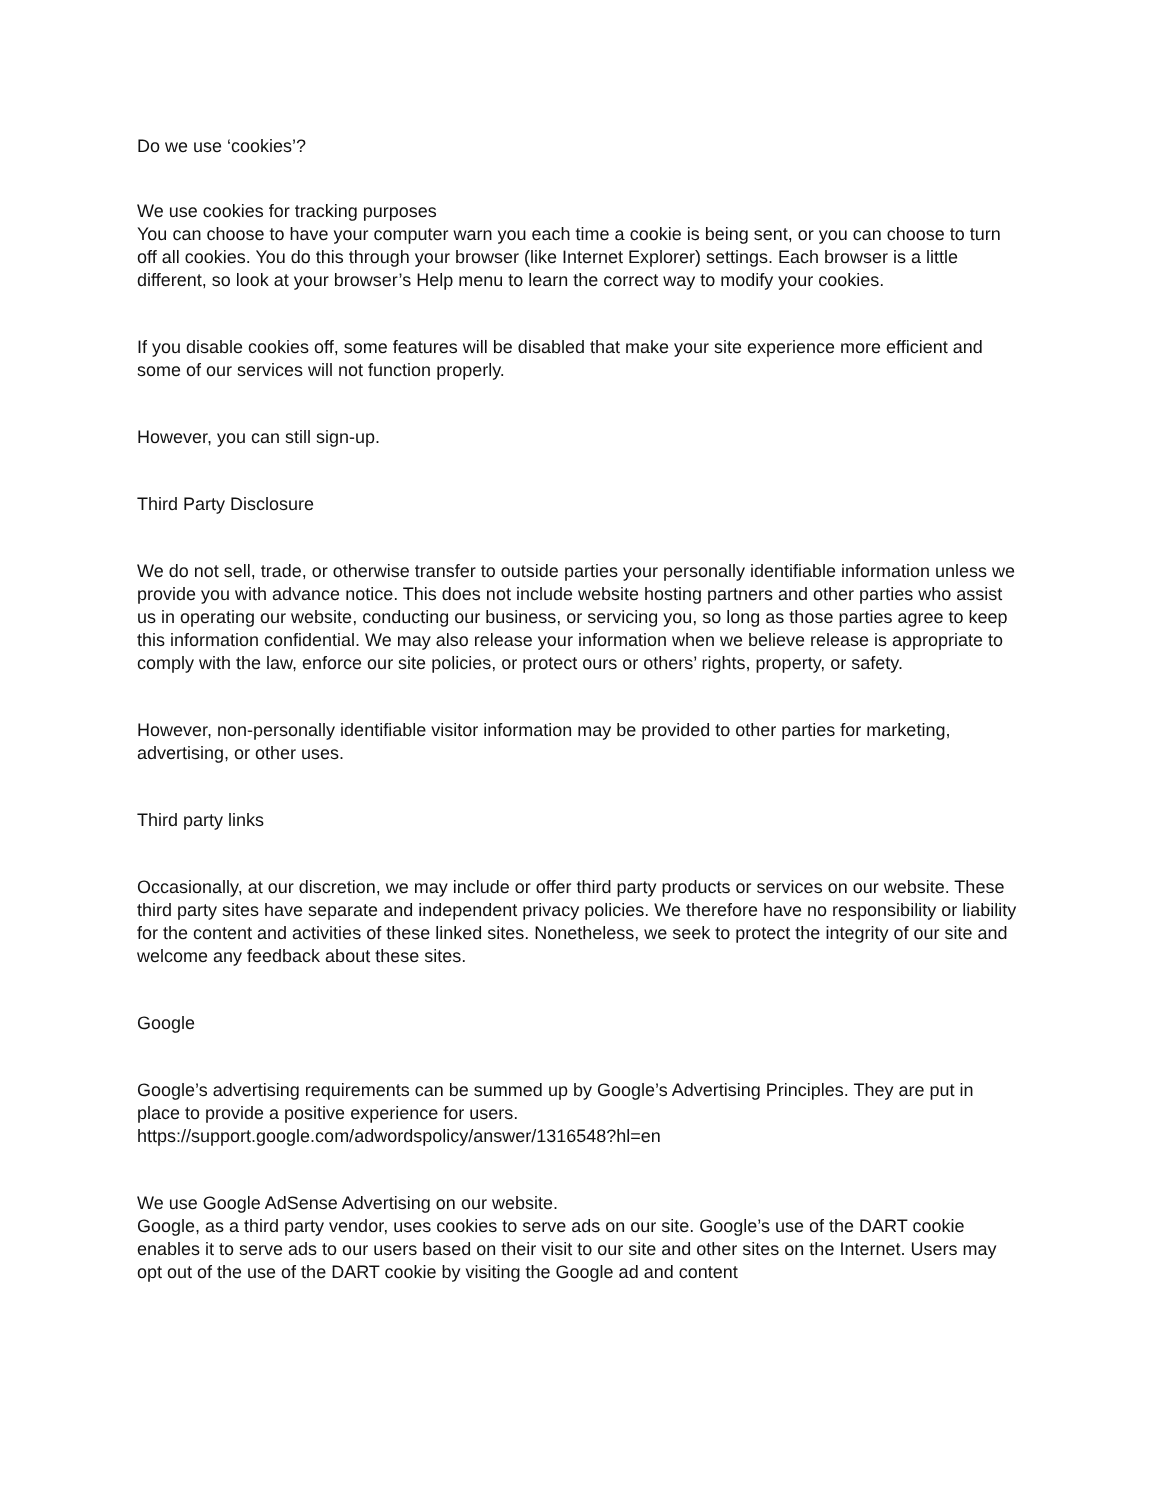Do we use ‘cookies’?
We use cookies for tracking purposes
You can choose to have your computer warn you each time a cookie is being sent, or you can choose to turn off all cookies. You do this through your browser (like Internet Explorer) settings. Each browser is a little different, so look at your browser’s Help menu to learn the correct way to modify your cookies.
If you disable cookies off, some features will be disabled that make your site experience more efficient and some of our services will not function properly.
However, you can still sign-up.
Third Party Disclosure
We do not sell, trade, or otherwise transfer to outside parties your personally identifiable information unless we provide you with advance notice. This does not include website hosting partners and other parties who assist us in operating our website, conducting our business, or servicing you, so long as those parties agree to keep this information confidential. We may also release your information when we believe release is appropriate to comply with the law, enforce our site policies, or protect ours or others’ rights, property, or safety.
However, non-personally identifiable visitor information may be provided to other parties for marketing, advertising, or other uses.
Third party links
Occasionally, at our discretion, we may include or offer third party products or services on our website. These third party sites have separate and independent privacy policies. We therefore have no responsibility or liability for the content and activities of these linked sites. Nonetheless, we seek to protect the integrity of our site and welcome any feedback about these sites.
Google
Google’s advertising requirements can be summed up by Google’s Advertising Principles. They are put in place to provide a positive experience for users.
https://support.google.com/adwordspolicy/answer/1316548?hl=en
We use Google AdSense Advertising on our website.
Google, as a third party vendor, uses cookies to serve ads on our site. Google’s use of the DART cookie enables it to serve ads to our users based on their visit to our site and other sites on the Internet. Users may opt out of the use of the DART cookie by visiting the Google ad and content